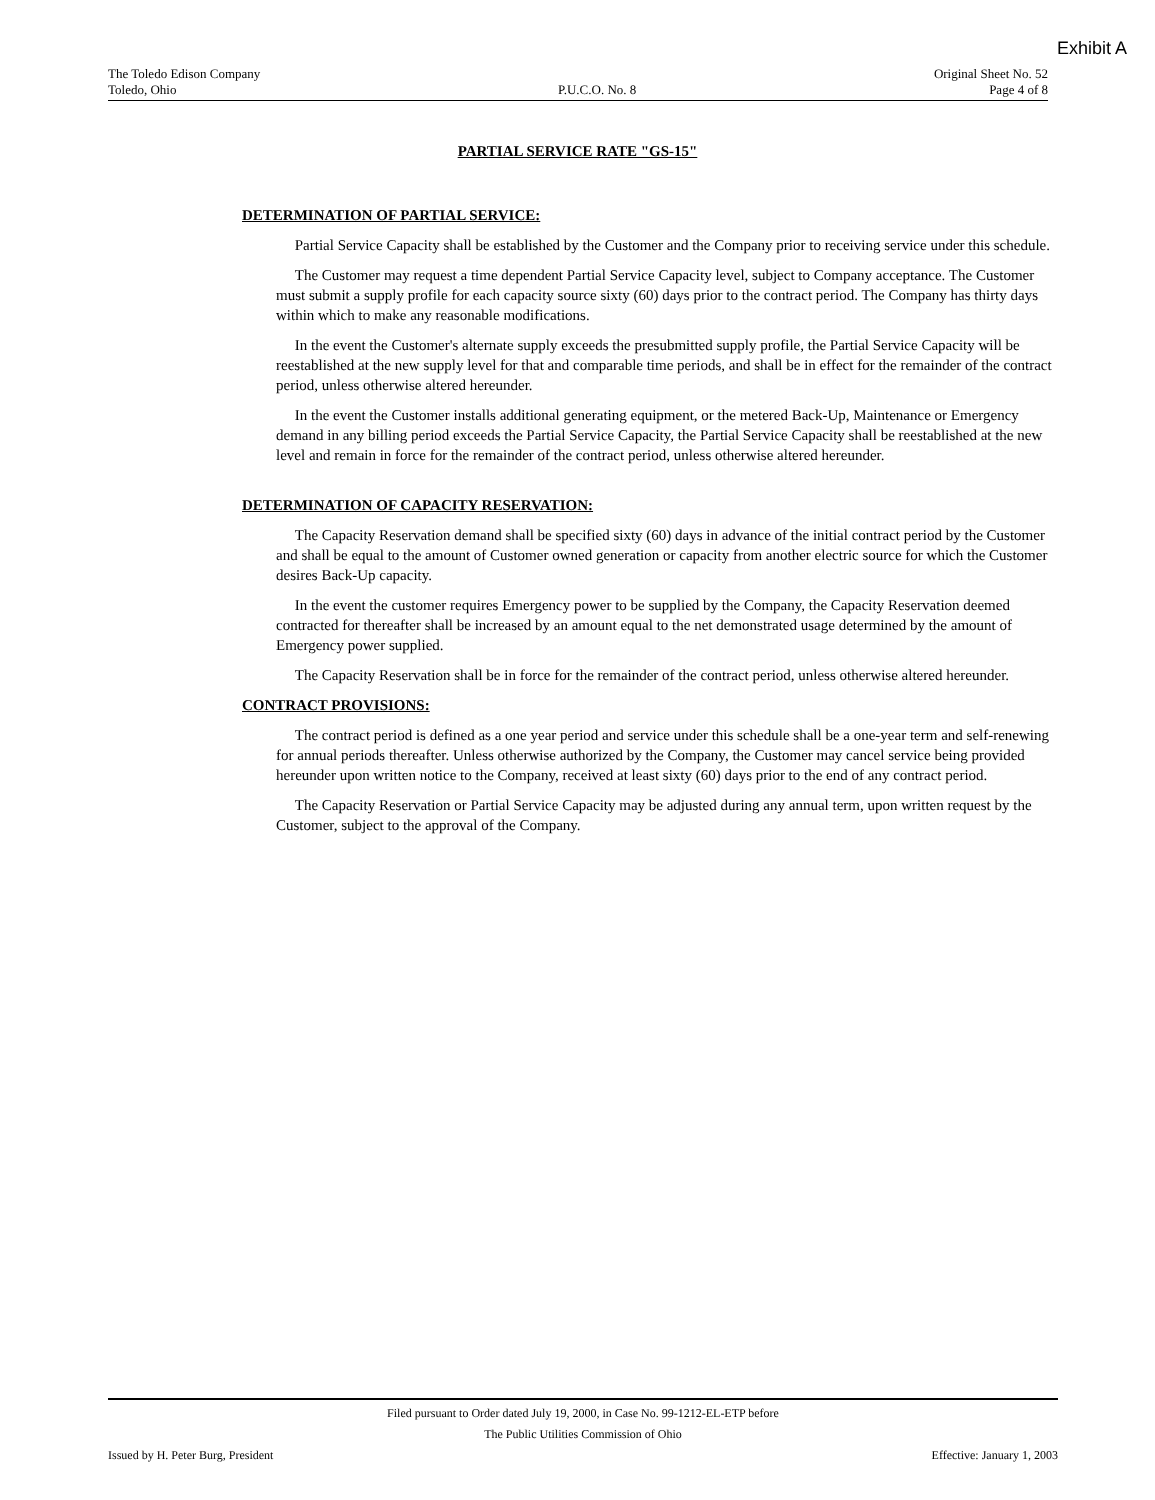Exhibit A
The Toledo Edison Company
Toledo, Ohio
P.U.C.O. No. 8
Original Sheet No. 52
Page 4 of 8
PARTIAL SERVICE RATE "GS-15"
DETERMINATION OF PARTIAL SERVICE:
Partial Service Capacity shall be established by the Customer and the Company prior to receiving service under this schedule.
The Customer may request a time dependent Partial Service Capacity level, subject to Company acceptance. The Customer must submit a supply profile for each capacity source sixty (60) days prior to the contract period. The Company has thirty days within which to make any reasonable modifications.
In the event the Customer's alternate supply exceeds the presubmitted supply profile, the Partial Service Capacity will be reestablished at the new supply level for that and comparable time periods, and shall be in effect for the remainder of the contract period, unless otherwise altered hereunder.
In the event the Customer installs additional generating equipment, or the metered Back-Up, Maintenance or Emergency demand in any billing period exceeds the Partial Service Capacity, the Partial Service Capacity shall be reestablished at the new level and remain in force for the remainder of the contract period, unless otherwise altered hereunder.
DETERMINATION OF CAPACITY RESERVATION:
The Capacity Reservation demand shall be specified sixty (60) days in advance of the initial contract period by the Customer and shall be equal to the amount of Customer owned generation or capacity from another electric source for which the Customer desires Back-Up capacity.
In the event the customer requires Emergency power to be supplied by the Company, the Capacity Reservation deemed contracted for thereafter shall be increased by an amount equal to the net demonstrated usage determined by the amount of Emergency power supplied.
The Capacity Reservation shall be in force for the remainder of the contract period, unless otherwise altered hereunder.
CONTRACT PROVISIONS:
The contract period is defined as a one year period and service under this schedule shall be a one-year term and self-renewing for annual periods thereafter. Unless otherwise authorized by the Company, the Customer may cancel service being provided hereunder upon written notice to the Company, received at least sixty (60) days prior to the end of any contract period.
The Capacity Reservation or Partial Service Capacity may be adjusted during any annual term, upon written request by the Customer, subject to the approval of the Company.
Filed pursuant to Order dated July 19, 2000, in Case No. 99-1212-EL-ETP before
The Public Utilities Commission of Ohio
Issued by H. Peter Burg, President Effective: January 1, 2003